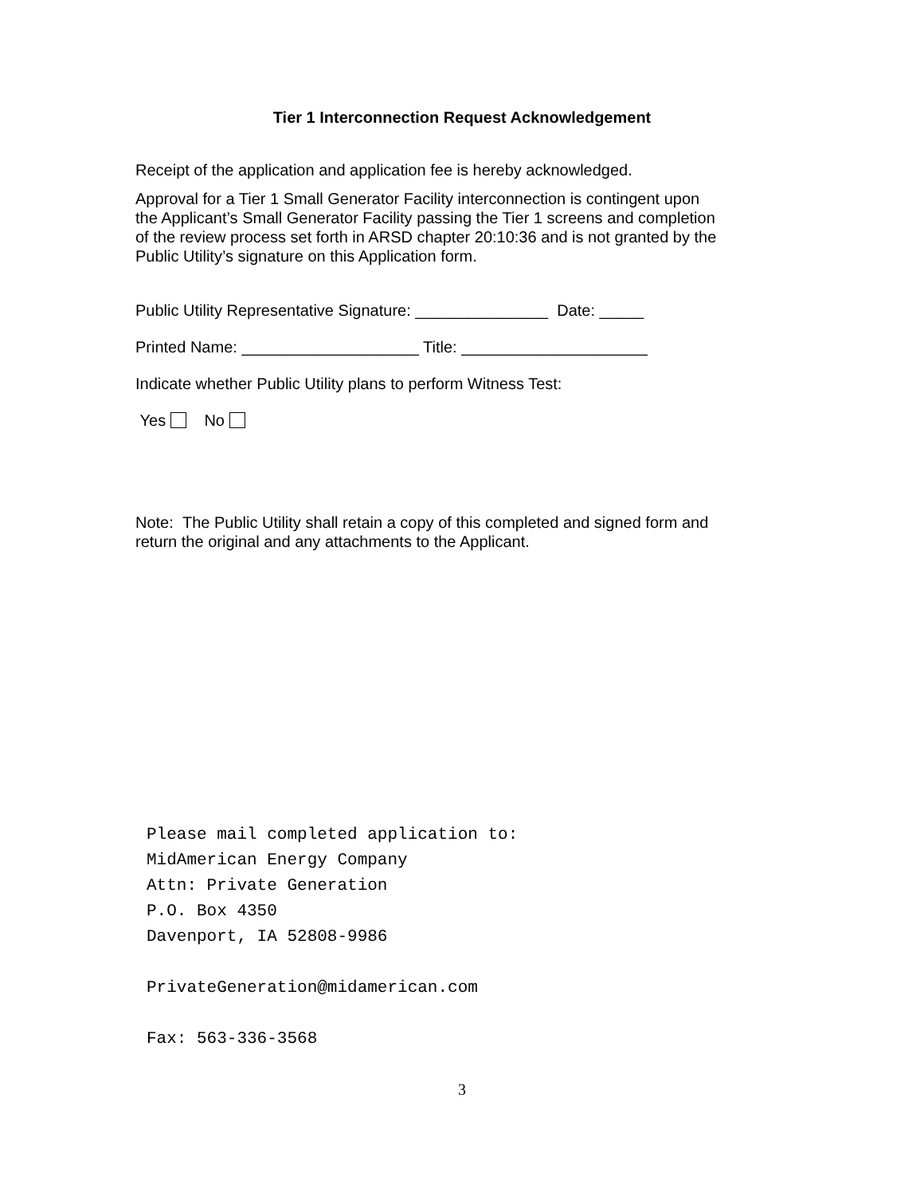Tier 1 Interconnection Request Acknowledgement
Receipt of the application and application fee is hereby acknowledged.
Approval for a Tier 1 Small Generator Facility interconnection is contingent upon the Applicant’s Small Generator Facility passing the Tier 1 screens and completion of the review process set forth in ARSD chapter 20:10:36 and is not granted by the Public Utility’s signature on this Application form.
Public Utility Representative Signature: _______________ Date: _____
Printed Name: ____________________ Title: _____________________
Indicate whether Public Utility plans to perform Witness Test:
Yes No
Note: The Public Utility shall retain a copy of this completed and signed form and return the original and any attachments to the Applicant.
Please mail completed application to:
MidAmerican Energy Company
Attn: Private Generation
P.O. Box 4350
Davenport, IA 52808-9986
PrivateGeneration@midamerican.com
Fax: 563-336-3568
3